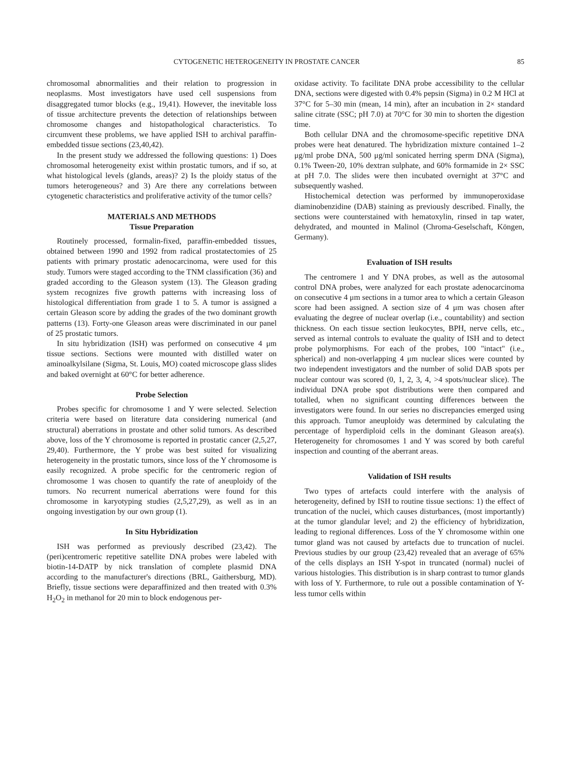CYTOGENETIC HETEROGENEITY IN PROSTATE CANCER 85
chromosomal abnormalities and their relation to progression in neoplasms. Most investigators have used cell suspensions from disaggregated tumor blocks (e.g., 19,41). However, the inevitable loss of tissue architecture prevents the detection of relationships between chromosome changes and histopathological characteristics. To circumvent these problems, we have applied ISH to archival paraffin-embedded tissue sections (23,40,42).
In the present study we addressed the following questions: 1) Does chromosomal heterogeneity exist within prostatic tumors, and if so, at what histological levels (glands, areas)? 2) Is the ploidy status of the tumors heterogeneous? and 3) Are there any correlations between cytogenetic characteristics and proliferative activity of the tumor cells?
MATERIALS AND METHODS
Tissue Preparation
Routinely processed, formalin-fixed, paraffin-embedded tissues, obtained between 1990 and 1992 from radical prostatectomies of 25 patients with primary prostatic adenocarcinoma, were used for this study. Tumors were staged according to the TNM classification (36) and graded according to the Gleason system (13). The Gleason grading system recognizes five growth patterns with increasing loss of histological differentiation from grade 1 to 5. A tumor is assigned a certain Gleason score by adding the grades of the two dominant growth patterns (13). Forty-one Gleason areas were discriminated in our panel of 25 prostatic tumors.
In situ hybridization (ISH) was performed on consecutive 4 μm tissue sections. Sections were mounted with distilled water on aminoalkylsilane (Sigma, St. Louis, MO) coated microscope glass slides and baked overnight at 60°C for better adherence.
Probe Selection
Probes specific for chromosome 1 and Y were selected. Selection criteria were based on literature data considering numerical (and structural) aberrations in prostate and other solid tumors. As described above, loss of the Y chromosome is reported in prostatic cancer (2,5,27, 29,40). Furthermore, the Y probe was best suited for visualizing heterogeneity in the prostatic tumors, since loss of the Y chromosome is easily recognized. A probe specific for the centromeric region of chromosome 1 was chosen to quantify the rate of aneuploidy of the tumors. No recurrent numerical aberrations were found for this chromosome in karyotyping studies (2,5,27,29), as well as in an ongoing investigation by our own group (1).
In Situ Hybridization
ISH was performed as previously described (23,42). The (peri)centromeric repetitive satellite DNA probes were labeled with biotin-14-DATP by nick translation of complete plasmid DNA according to the manufacturer's directions (BRL, Gaithersburg, MD). Briefly, tissue sections were deparaffinized and then treated with 0.3% H<sub>2</sub>O<sub>2</sub> in methanol for 20 min to block endogenous per-
oxidase activity. To facilitate DNA probe accessibility to the cellular DNA, sections were digested with 0.4% pepsin (Sigma) in 0.2 M HCl at 37°C for 5–30 min (mean, 14 min), after an incubation in 2× standard saline citrate (SSC; pH 7.0) at 70°C for 30 min to shorten the digestion time.
Both cellular DNA and the chromosome-specific repetitive DNA probes were heat denatured. The hybridization mixture contained 1–2 μg/ml probe DNA, 500 μg/ml sonicated herring sperm DNA (Sigma), 0.1% Tween-20, 10% dextran sulphate, and 60% formamide in 2× SSC at pH 7.0. The slides were then incubated overnight at 37°C and subsequently washed.
Histochemical detection was performed by immunoperoxidase diaminobenzidine (DAB) staining as previously described. Finally, the sections were counterstained with hematoxylin, rinsed in tap water, dehydrated, and mounted in Malinol (Chroma-Geselschaft, Köngen, Germany).
Evaluation of ISH results
The centromere 1 and Y DNA probes, as well as the autosomal control DNA probes, were analyzed for each prostate adenocarcinoma on consecutive 4 μm sections in a tumor area to which a certain Gleason score had been assigned. A section size of 4 μm was chosen after evaluating the degree of nuclear overlap (i.e., countability) and section thickness. On each tissue section leukocytes, BPH, nerve cells, etc., served as internal controls to evaluate the quality of ISH and to detect probe polymorphisms. For each of the probes, 100 "intact" (i.e., spherical) and non-overlapping 4 μm nuclear slices were counted by two independent investigators and the number of solid DAB spots per nuclear contour was scored (0, 1, 2, 3, 4, >4 spots/nuclear slice). The individual DNA probe spot distributions were then compared and totalled, when no significant counting differences between the investigators were found. In our series no discrepancies emerged using this approach. Tumor aneuploidy was determined by calculating the percentage of hyperdiploid cells in the dominant Gleason area(s). Heterogeneity for chromosomes 1 and Y was scored by both careful inspection and counting of the aberrant areas.
Validation of ISH results
Two types of artefacts could interfere with the analysis of heterogeneity, defined by ISH to routine tissue sections: 1) the effect of truncation of the nuclei, which causes disturbances, (most importantly) at the tumor glandular level; and 2) the efficiency of hybridization, leading to regional differences. Loss of the Y chromosome within one tumor gland was not caused by artefacts due to truncation of nuclei. Previous studies by our group (23,42) revealed that an average of 65% of the cells displays an ISH Y-spot in truncated (normal) nuclei of various histologies. This distribution is in sharp contrast to tumor glands with loss of Y. Furthermore, to rule out a possible contamination of Y-less tumor cells within